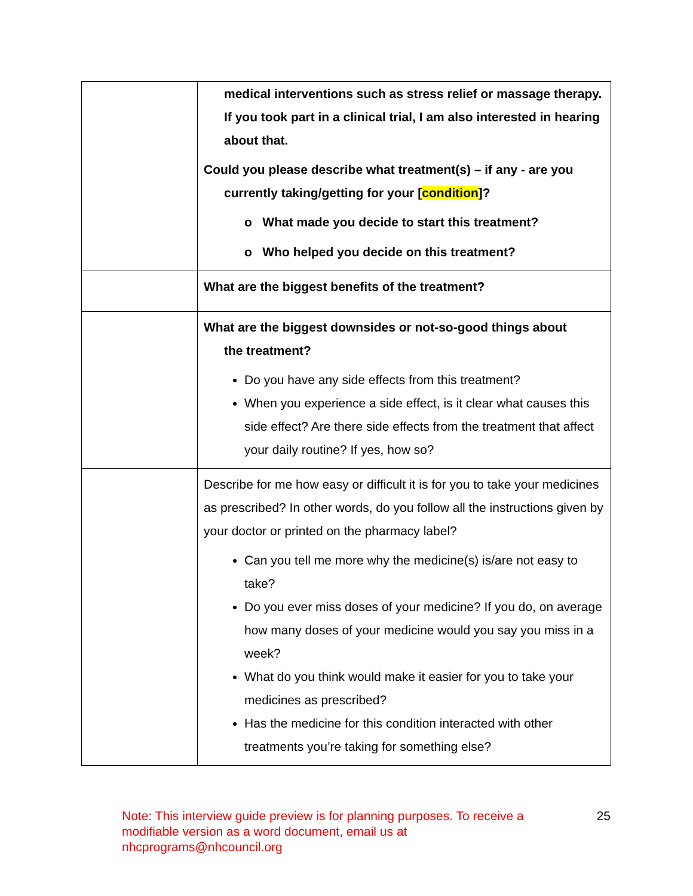| | medical interventions such as stress relief or massage therapy. If you took part in a clinical trial, I am also interested in hearing about that. Could you please describe what treatment(s) – if any - are you currently taking/getting for your [ condition ]? o What made you decide to start this treatment? o Who helped you decide on this treatment? |
| | What are the biggest benefits of the treatment? |
| | What are the biggest downsides or not-so-good things about the treatment? Do you have any side effects from this treatment? When you experience a side effect, is it clear what causes this side effect? Are there side effects from the treatment that affect your daily routine? If yes, how so? |
| | Describe for me how easy or difficult it is for you to take your medicines as prescribed? In other words, do you follow all the instructions given by your doctor or printed on the pharmacy label? Can you tell me more why the medicine(s) is/are not easy to take? Do you ever miss doses of your medicine? If you do, on average how many doses of your medicine would you say you miss in a week? What do you think would make it easier for you to take your medicines as prescribed? Has the medicine for this condition interacted with other treatments you’re taking for something else? |
Note: This interview guide preview is for planning purposes. To receive a modifiable version as a word document, email us at nhcprograms@nhcouncil.org
25